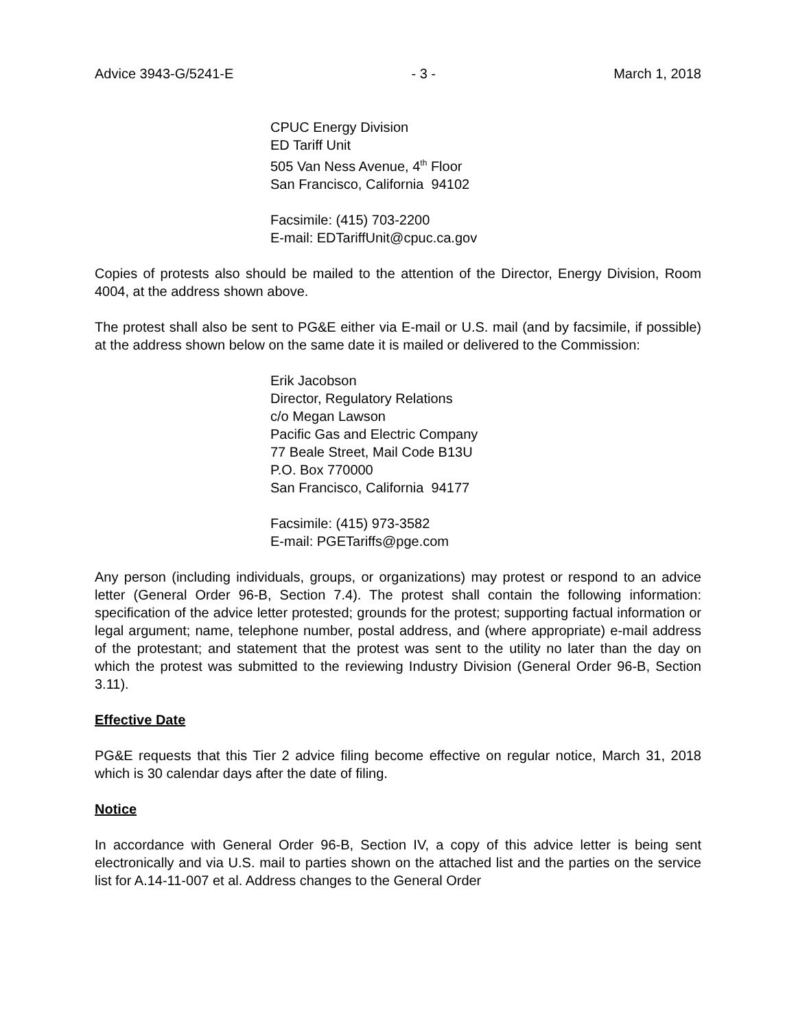Advice 3943-G/5241-E - 3 - March 1, 2018
CPUC Energy Division
ED Tariff Unit
505 Van Ness Avenue, 4<sup>th</sup> Floor
San Francisco, California 94102
Facsimile: (415) 703-2200
E-mail: EDTariffUnit@cpuc.ca.gov
Copies of protests also should be mailed to the attention of the Director, Energy Division, Room 4004, at the address shown above.
The protest shall also be sent to PG&E either via E-mail or U.S. mail (and by facsimile, if possible) at the address shown below on the same date it is mailed or delivered to the Commission:
Erik Jacobson
Director, Regulatory Relations
c/o Megan Lawson
Pacific Gas and Electric Company
77 Beale Street, Mail Code B13U
P.O. Box 770000
San Francisco, California 94177
Facsimile: (415) 973-3582
E-mail: PGETariffs@pge.com
Any person (including individuals, groups, or organizations) may protest or respond to an advice letter (General Order 96-B, Section 7.4). The protest shall contain the following information: specification of the advice letter protested; grounds for the protest; supporting factual information or legal argument; name, telephone number, postal address, and (where appropriate) e-mail address of the protestant; and statement that the protest was sent to the utility no later than the day on which the protest was submitted to the reviewing Industry Division (General Order 96-B, Section 3.11).
Effective Date
PG&E requests that this Tier 2 advice filing become effective on regular notice, March 31, 2018 which is 30 calendar days after the date of filing.
Notice
In accordance with General Order 96-B, Section IV, a copy of this advice letter is being sent electronically and via U.S. mail to parties shown on the attached list and the parties on the service list for A.14-11-007 et al. Address changes to the General Order